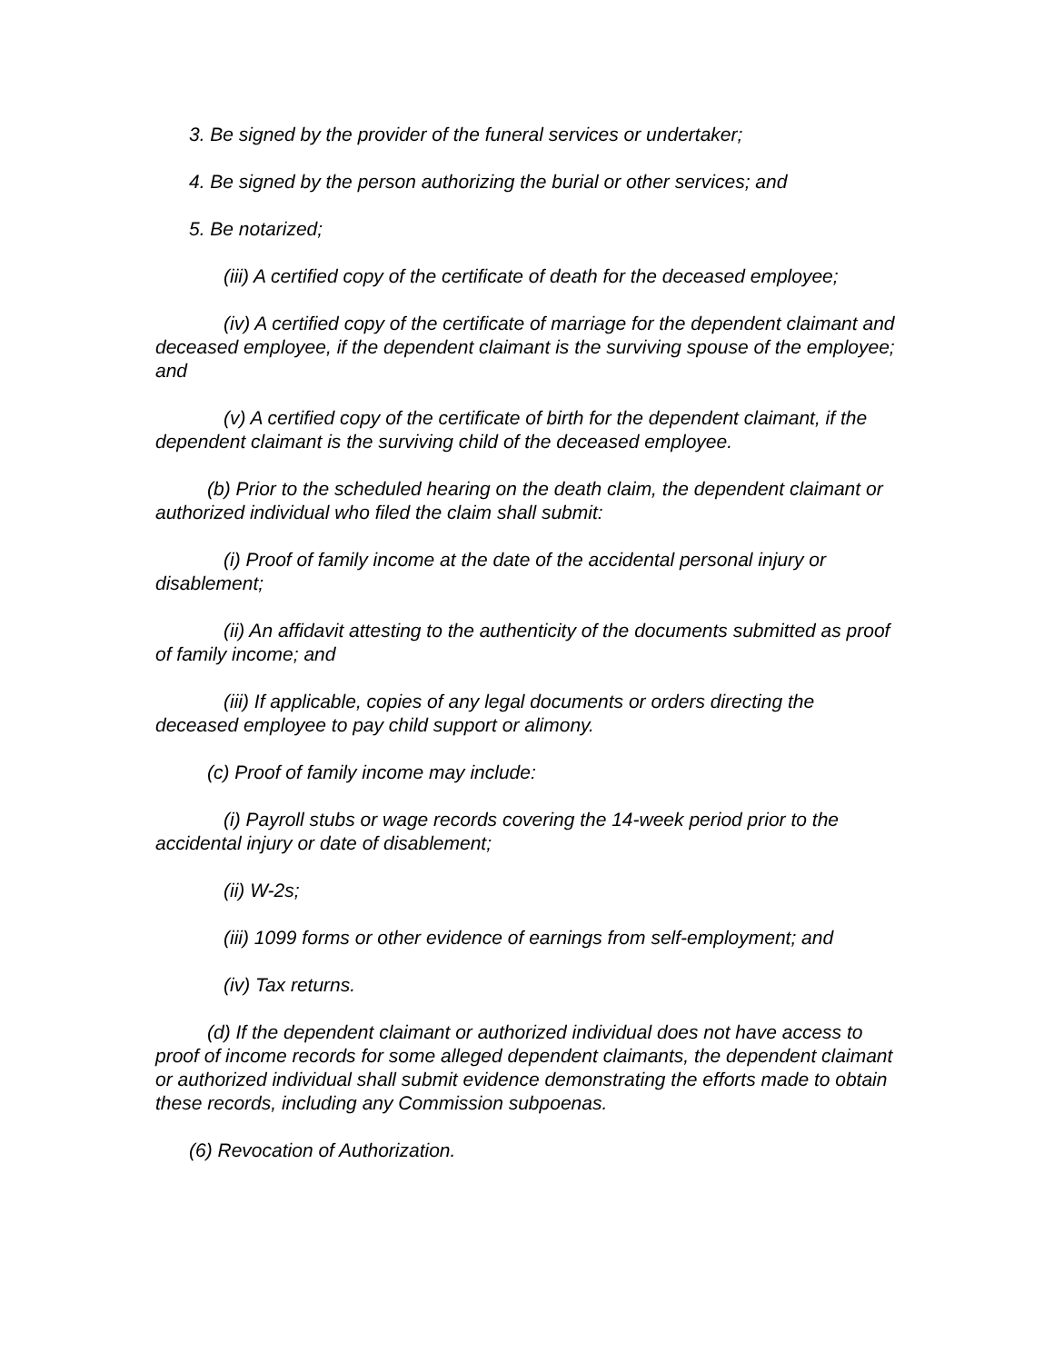3. Be signed by the provider of the funeral services or undertaker;
4. Be signed by the person authorizing the burial or other services; and
5. Be notarized;
(iii) A certified copy of the certificate of death for the deceased employee;
(iv) A certified copy of the certificate of marriage for the dependent claimant and deceased employee, if the dependent claimant is the surviving spouse of the employee; and
(v) A certified copy of the certificate of birth for the dependent claimant, if the dependent claimant is the surviving child of the deceased employee.
(b) Prior to the scheduled hearing on the death claim, the dependent claimant or authorized individual who filed the claim shall submit:
(i) Proof of family income at the date of the accidental personal injury or disablement;
(ii) An affidavit attesting to the authenticity of the documents submitted as proof of family income; and
(iii) If applicable, copies of any legal documents or orders directing the deceased employee to pay child support or alimony.
(c) Proof of family income may include:
(i) Payroll stubs or wage records covering the 14-week period prior to the accidental injury or date of disablement;
(ii) W-2s;
(iii) 1099 forms or other evidence of earnings from self-employment; and
(iv) Tax returns.
(d) If the dependent claimant or authorized individual does not have access to proof of income records for some alleged dependent claimants, the dependent claimant or authorized individual shall submit evidence demonstrating the efforts made to obtain these records, including any Commission subpoenas.
(6) Revocation of Authorization.